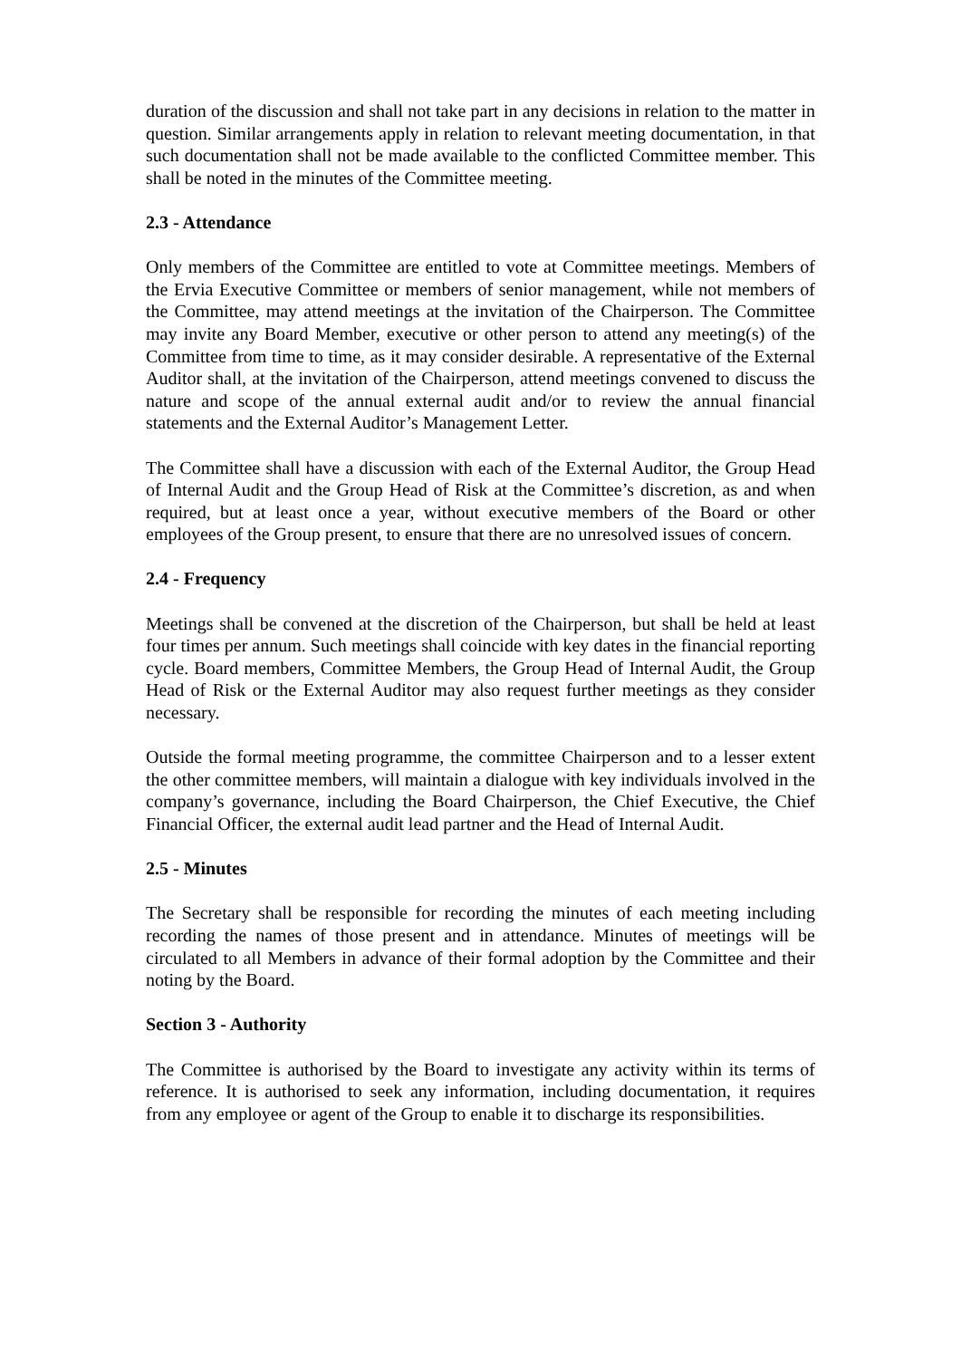duration of the discussion and shall not take part in any decisions in relation to the matter in question. Similar arrangements apply in relation to relevant meeting documentation, in that such documentation shall not be made available to the conflicted Committee member. This shall be noted in the minutes of the Committee meeting.
2.3 - Attendance
Only members of the Committee are entitled to vote at Committee meetings. Members of the Ervia Executive Committee or members of senior management, while not members of the Committee, may attend meetings at the invitation of the Chairperson. The Committee may invite any Board Member, executive or other person to attend any meeting(s) of the Committee from time to time, as it may consider desirable. A representative of the External Auditor shall, at the invitation of the Chairperson, attend meetings convened to discuss the nature and scope of the annual external audit and/or to review the annual financial statements and the External Auditor’s Management Letter.
The Committee shall have a discussion with each of the External Auditor, the Group Head of Internal Audit and the Group Head of Risk at the Committee’s discretion, as and when required, but at least once a year, without executive members of the Board or other employees of the Group present, to ensure that there are no unresolved issues of concern.
2.4 - Frequency
Meetings shall be convened at the discretion of the Chairperson, but shall be held at least four times per annum. Such meetings shall coincide with key dates in the financial reporting cycle. Board members, Committee Members, the Group Head of Internal Audit, the Group Head of Risk or the External Auditor may also request further meetings as they consider necessary.
Outside the formal meeting programme, the committee Chairperson and to a lesser extent the other committee members, will maintain a dialogue with key individuals involved in the company’s governance, including the Board Chairperson, the Chief Executive, the Chief Financial Officer, the external audit lead partner and the Head of Internal Audit.
2.5 - Minutes
The Secretary shall be responsible for recording the minutes of each meeting including recording the names of those present and in attendance. Minutes of meetings will be circulated to all Members in advance of their formal adoption by the Committee and their noting by the Board.
Section 3 - Authority
The Committee is authorised by the Board to investigate any activity within its terms of reference. It is authorised to seek any information, including documentation, it requires from any employee or agent of the Group to enable it to discharge its responsibilities.